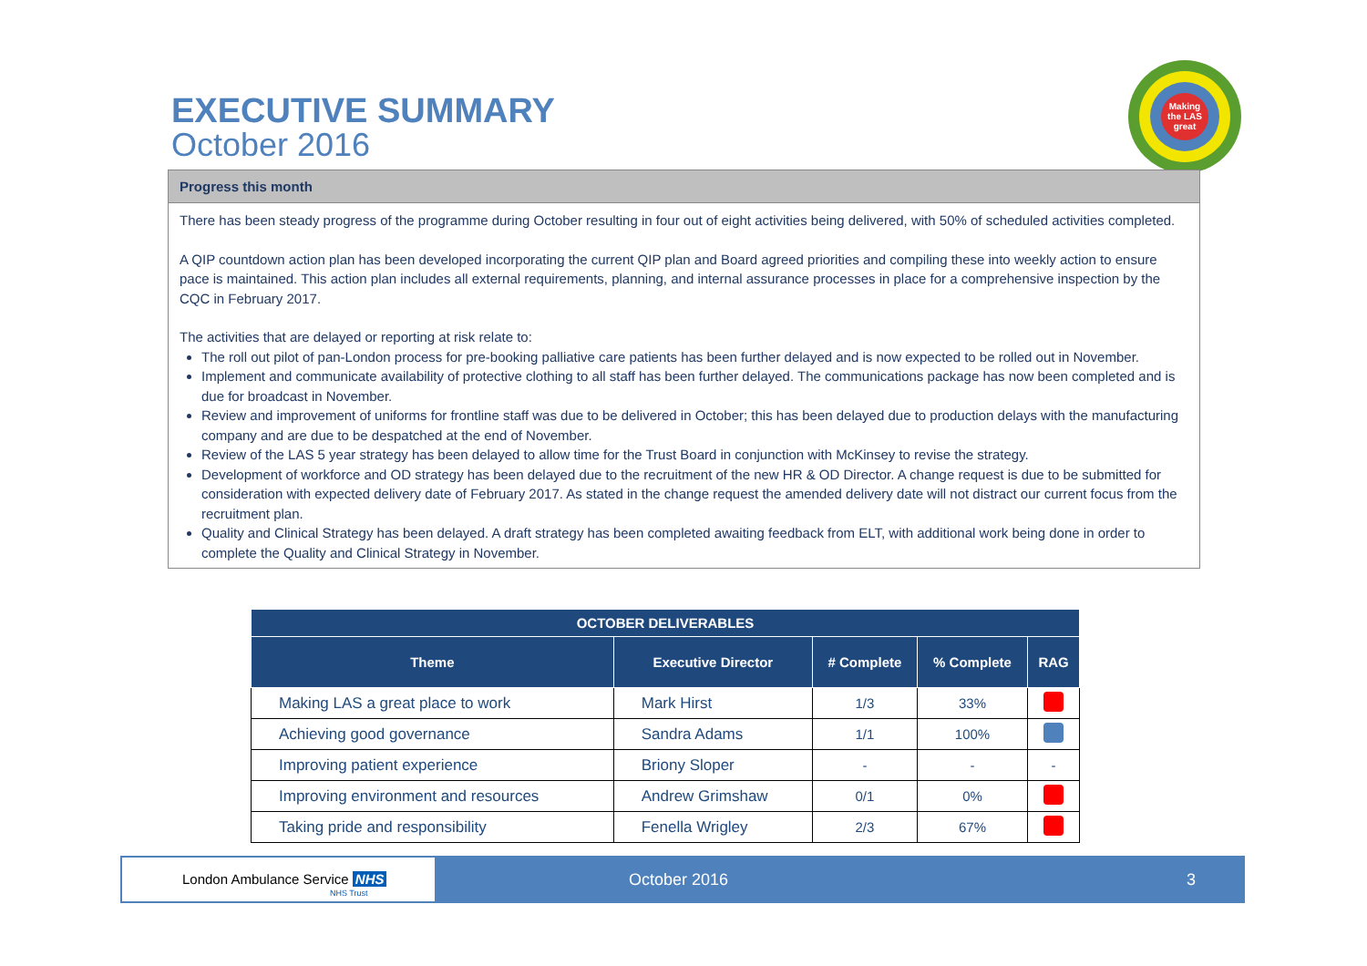EXECUTIVE SUMMARY
October 2016
Making the LAS great
Progress this month
There has been steady progress of the programme during October resulting in four out of eight activities being delivered, with 50% of scheduled activities completed.
A QIP countdown action plan has been developed incorporating the current QIP plan and Board agreed priorities and compiling these into weekly action to ensure pace is maintained. This action plan includes all external requirements, planning, and internal assurance processes in place for a comprehensive inspection by the CQC in February 2017.
The activities that are delayed or reporting at risk relate to:
The roll out pilot of pan-London process for pre-booking palliative care patients has been further delayed and is now expected to be rolled out in November.
Implement and communicate availability of protective clothing to all staff has been further delayed. The communications package has now been completed and is due for broadcast in November.
Review and improvement of uniforms for frontline staff was due to be delivered in October; this has been delayed due to production delays with the manufacturing company and are due to be despatched at the end of November.
Review of the LAS 5 year strategy has been delayed to allow time for the Trust Board in conjunction with McKinsey to revise the strategy.
Development of workforce and OD strategy has been delayed due to the recruitment of the new HR & OD Director. A change request is due to be submitted for consideration with expected delivery date of February 2017. As stated in the change request the amended delivery date will not distract our current focus from the recruitment plan.
Quality and Clinical Strategy has been delayed. A draft strategy has been completed awaiting feedback from ELT, with additional work being done in order to complete the Quality and Clinical Strategy in November.
| OCTOBER DELIVERABLES | | | | |
| --- | --- | --- | --- | --- |
| Theme | Executive Director | # Complete | % Complete | RAG |
| Making LAS a great place to work | Mark Hirst | 1/3 | 33% | |
| Achieving good governance | Sandra Adams | 1/1 | 100% | |
| Improving patient experience | Briony Sloper | - | - | - |
| Improving environment and resources | Andrew Grimshaw | 0/1 | 0% | |
| Taking pride and responsibility | Fenella Wrigley | 2/3 | 67% | |
London Ambulance Service NHS
NHS Trust
October 2016 3